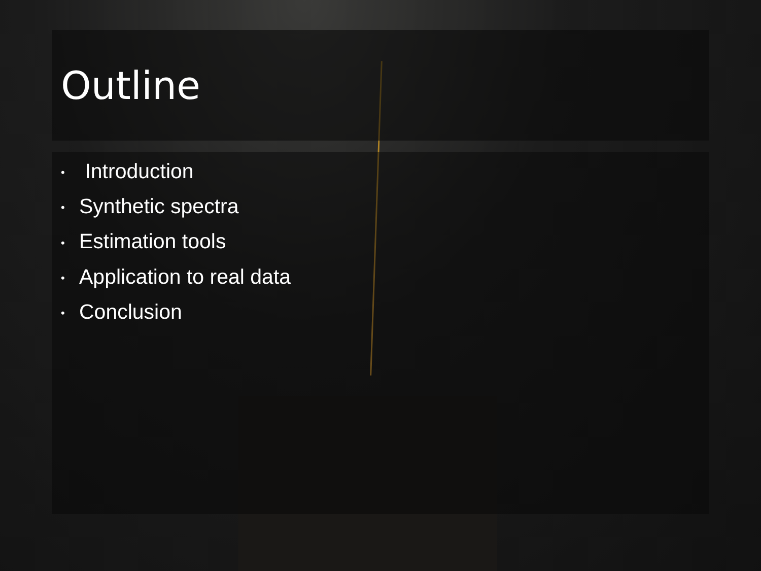Outline
• Introduction
• Synthetic spectra
• Estimation tools
• Application to real data
• Conclusion